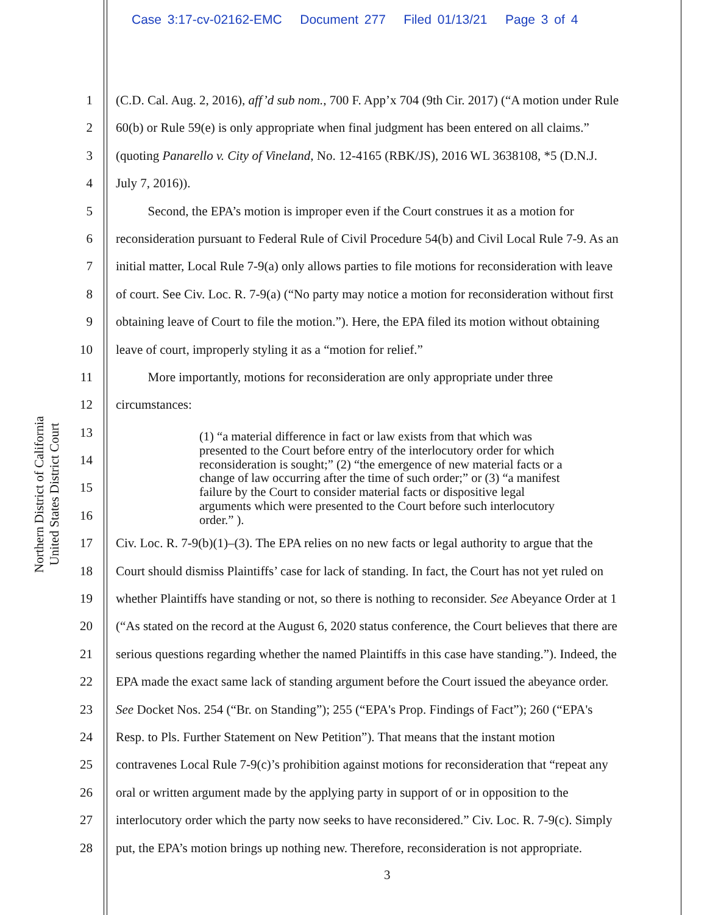Case 3:17-cv-02162-EMC Document 277 Filed 01/13/21 Page 3 of 4
Northern District of California
United States District Court
1 (C.D. Cal. Aug. 2, 2016), aff’d sub nom., 700 F. App’x 704 (9th Cir. 2017) (“A motion under Rule
2 60(b) or Rule 59(e) is only appropriate when final judgment has been entered on all claims.”
3 (quoting Panarello v. City of Vineland, No. 12-4165 (RBK/JS), 2016 WL 3638108, *5 (D.N.J.
4 July 7, 2016)).
5   Second, the EPA’s motion is improper even if the Court construes it as a motion for
6 reconsideration pursuant to Federal Rule of Civil Procedure 54(b) and Civil Local Rule 7-9. As an
7 initial matter, Local Rule 7-9(a) only allows parties to file motions for reconsideration with leave
8 of court. See Civ. Loc. R. 7-9(a) (“No party may notice a motion for reconsideration without first
9 obtaining leave of Court to file the motion.”). Here, the EPA filed its motion without obtaining
10 leave of court, improperly styling it as a “motion for relief.”
11   More importantly, motions for reconsideration are only appropriate under three
12 circumstances:
13
14
15
16
17 Civ. Loc. R. 7-9(b)(1)–(3). The EPA relies on no new facts or legal authority to argue that the
18 Court should dismiss Plaintiffs’ case for lack of standing. In fact, the Court has not yet ruled on
19 whether Plaintiffs have standing or not, so there is nothing to reconsider. See Abeyance Order at 1
20 (“As stated on the record at the August 6, 2020 status conference, the Court believes that there are
21 serious questions regarding whether the named Plaintiffs in this case have standing.”). Indeed, the
22 EPA made the exact same lack of standing argument before the Court issued the abeyance order.
23 See Docket Nos. 254 (“Br. on Standing”); 255 (“EPA's Prop. Findings of Fact”); 260 (“EPA's
24 Resp. to Pls. Further Statement on New Petition”). That means that the instant motion
25 contravenes Local Rule 7-9(c)’s prohibition against motions for reconsideration that “repeat any
26 oral or written argument made by the applying party in support of or in opposition to the
27 interlocutory order which the party now seeks to have reconsidered.” Civ. Loc. R. 7-9(c). Simply
28 put, the EPA’s motion brings up nothing new. Therefore, reconsideration is not appropriate.
(1) “a material difference in fact or law exists from that which was presented to the Court before entry of the interlocutory order for which reconsideration is sought;” (2) “the emergence of new material facts or a change of law occurring after the time of such order;” or (3) “a manifest failure by the Court to consider material facts or dispositive legal arguments which were presented to the Court before such interlocutory order.” ).
3